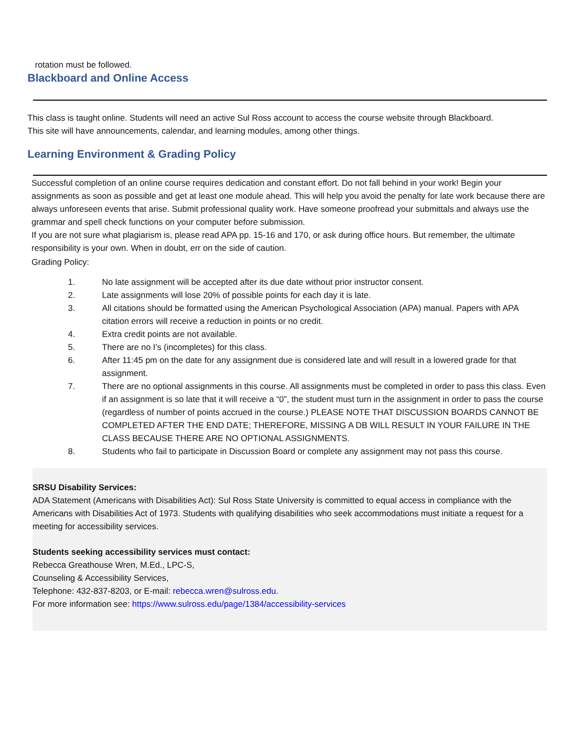rotation must be followed.
Blackboard and Online Access
This class is taught online. Students will need an active Sul Ross account to access the course website through Blackboard. This site will have announcements, calendar, and learning modules, among other things.
Learning Environment & Grading Policy
Successful completion of an online course requires dedication and constant effort. Do not fall behind in your work! Begin your assignments as soon as possible and get at least one module ahead. This will help you avoid the penalty for late work because there are always unforeseen events that arise. Submit professional quality work. Have someone proofread your submittals and always use the grammar and spell check functions on your computer before submission.
If you are not sure what plagiarism is, please read APA pp. 15-16 and 170, or ask during office hours. But remember, the ultimate responsibility is your own. When in doubt, err on the side of caution.
Grading Policy:
1. No late assignment will be accepted after its due date without prior instructor consent.
2. Late assignments will lose 20% of possible points for each day it is late.
3. All citations should be formatted using the American Psychological Association (APA) manual. Papers with APA citation errors will receive a reduction in points or no credit.
4. Extra credit points are not available.
5. There are no I’s (incompletes) for this class.
6. After 11:45 pm on the date for any assignment due is considered late and will result in a lowered grade for that assignment.
7. There are no optional assignments in this course. All assignments must be completed in order to pass this class. Even if an assignment is so late that it will receive a “0”, the student must turn in the assignment in order to pass the course (regardless of number of points accrued in the course.) PLEASE NOTE THAT DISCUSSION BOARDS CANNOT BE COMPLETED AFTER THE END DATE; THEREFORE, MISSING A DB WILL RESULT IN YOUR FAILURE IN THE CLASS BECAUSE THERE ARE NO OPTIONAL ASSIGNMENTS.
8. Students who fail to participate in Discussion Board or complete any assignment may not pass this course.
SRSU Disability Services:
ADA Statement (Americans with Disabilities Act): Sul Ross State University is committed to equal access in compliance with the Americans with Disabilities Act of 1973. Students with qualifying disabilities who seek accommodations must initiate a request for a meeting for accessibility services.
Students seeking accessibility services must contact:
Rebecca Greathouse Wren, M.Ed., LPC-S,
Counseling & Accessibility Services,
Telephone: 432-837-8203, or E-mail: rebecca.wren@sulross.edu.
For more information see: https://www.sulross.edu/page/1384/accessibility-services